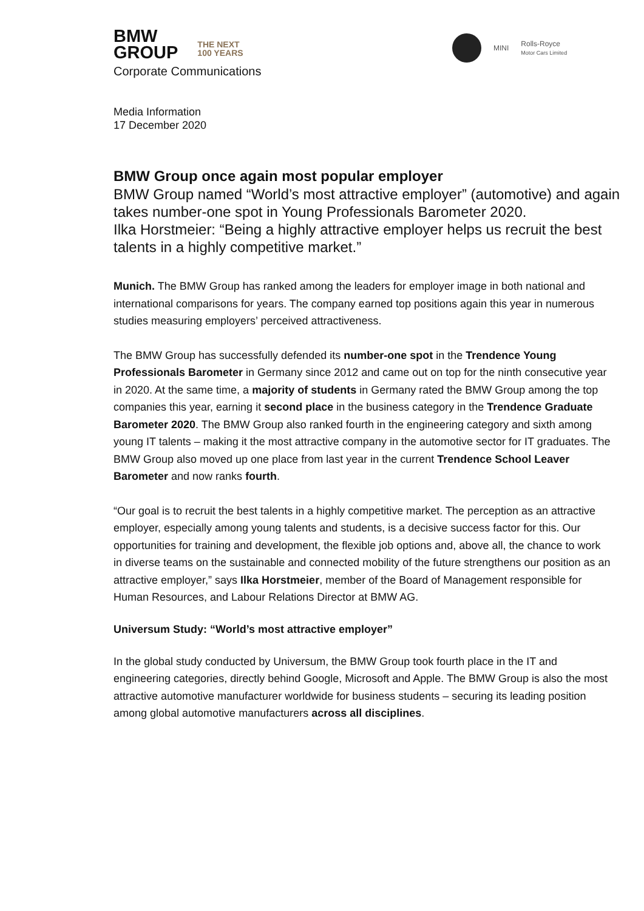BMW
GROUP
THE NEXT
100 YEARS
MINI
Rolls-Royce
Motor Cars Limited
Corporate Communications
Media Information
17 December 2020
BMW Group once again most popular employer
BMW Group named “World’s most attractive employer” (automotive) and again takes number-one spot in Young Professionals Barometer 2020.
Ilka Horstmeier: “Being a highly attractive employer helps us recruit the best talents in a highly competitive market.”
Munich. The BMW Group has ranked among the leaders for employer image in both national and international comparisons for years. The company earned top positions again this year in numerous studies measuring employers’ perceived attractiveness.
The BMW Group has successfully defended its number-one spot in the Trendence Young Professionals Barometer in Germany since 2012 and came out on top for the ninth consecutive year in 2020. At the same time, a majority of students in Germany rated the BMW Group among the top companies this year, earning it second place in the business category in the Trendence Graduate Barometer 2020. The BMW Group also ranked fourth in the engineering category and sixth among young IT talents – making it the most attractive company in the automotive sector for IT graduates. The BMW Group also moved up one place from last year in the current Trendence School Leaver Barometer and now ranks fourth.
“Our goal is to recruit the best talents in a highly competitive market. The perception as an attractive employer, especially among young talents and students, is a decisive success factor for this. Our opportunities for training and development, the flexible job options and, above all, the chance to work in diverse teams on the sustainable and connected mobility of the future strengthens our position as an attractive employer,” says Ilka Horstmeier, member of the Board of Management responsible for Human Resources, and Labour Relations Director at BMW AG.
Universum Study: “World’s most attractive employer”
In the global study conducted by Universum, the BMW Group took fourth place in the IT and engineering categories, directly behind Google, Microsoft and Apple. The BMW Group is also the most attractive automotive manufacturer worldwide for business students – securing its leading position among global automotive manufacturers across all disciplines.